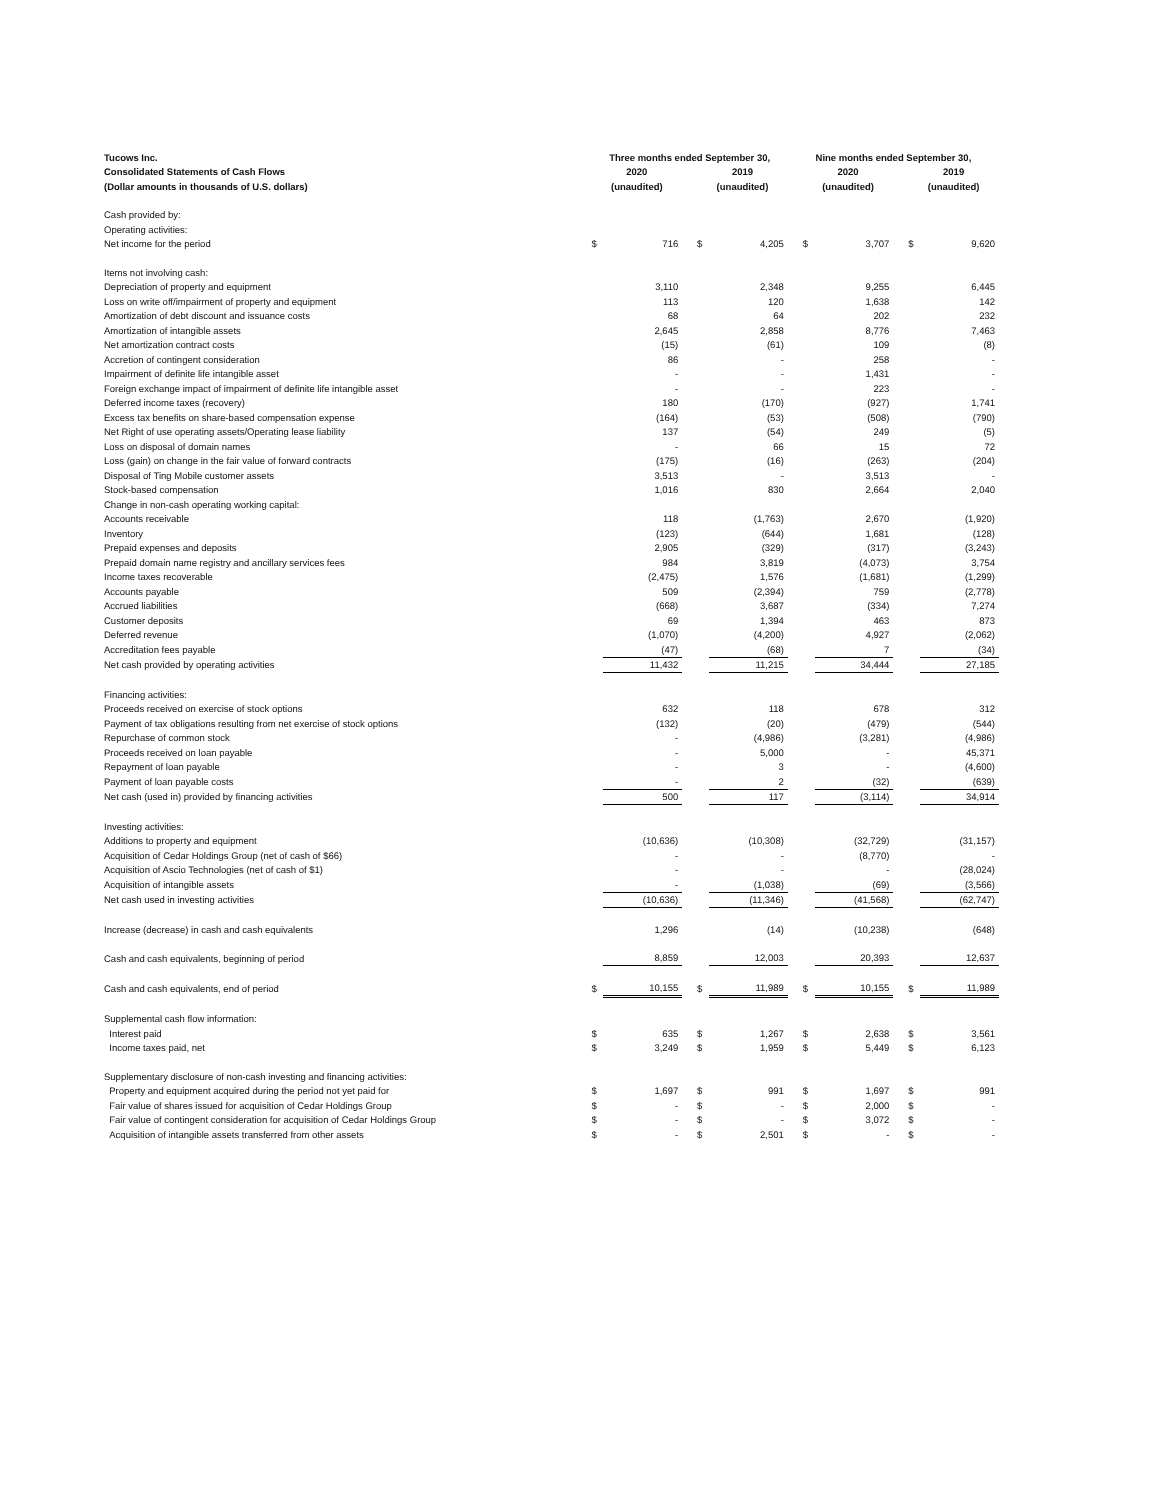| Tucows Inc. | Three months ended September 30, | | | | | Nine months ended September 30, | | | | | |
| --- | --- | --- | --- | --- | --- | --- | --- | --- | --- | --- | --- |
| Consolidated Statements of Cash Flows | 2020 | | | 2019 | | | 2020 | | | 2019 | |
| (Dollar amounts in thousands of U.S. dollars) | (unaudited) | | | (unaudited) | | | (unaudited) | | | (unaudited) | |
| Cash provided by: | | | | | | | | | | | |
| Operating activities: | | | | | | | | | | | |
| Net income for the period | $ | 716 | | $ | 4,205 | | $ | 3,707 | | $ | 9,620 |
| Items not involving cash: | | | | | | | | | | | |
| Depreciation of property and equipment | | 3,110 | | | 2,348 | | | 9,255 | | | 6,445 |
| Loss on write off/impairment of property and equipment | | 113 | | | 120 | | | 1,638 | | | 142 |
| Amortization of debt discount and issuance costs | | 68 | | | 64 | | | 202 | | | 232 |
| Amortization of intangible assets | | 2,645 | | | 2,858 | | | 8,776 | | | 7,463 |
| Net amortization contract costs | | (15) | | | (61) | | | 109 | | | (8) |
| Accretion of contingent consideration | | 86 | | | - | | | 258 | | | - |
| Impairment of definite life intangible asset | | - | | | - | | | 1,431 | | | - |
| Foreign exchange impact of impairment of definite life intangible asset | | - | | | - | | | 223 | | | - |
| Deferred income taxes (recovery) | | 180 | | | (170) | | | (927) | | | 1,741 |
| Excess tax benefits on share-based compensation expense | | (164) | | | (53) | | | (508) | | | (790) |
| Net Right of use operating assets/Operating lease liability | | 137 | | | (54) | | | 249 | | | (5) |
| Loss on disposal of domain names | | - | | | 66 | | | 15 | | | 72 |
| Loss (gain) on change in the fair value of forward contracts | | (175) | | | (16) | | | (263) | | | (204) |
| Disposal of Ting Mobile customer assets | | 3,513 | | | - | | | 3,513 | | | - |
| Stock-based compensation | | 1,016 | | | 830 | | | 2,664 | | | 2,040 |
| Change in non-cash operating working capital: | | | | | | | | | | | |
| Accounts receivable | | 118 | | | (1,763) | | | 2,670 | | | (1,920) |
| Inventory | | (123) | | | (644) | | | 1,681 | | | (128) |
| Prepaid expenses and deposits | | 2,905 | | | (329) | | | (317) | | | (3,243) |
| Prepaid domain name registry and ancillary services fees | | 984 | | | 3,819 | | | (4,073) | | | 3,754 |
| Income taxes recoverable | | (2,475) | | | 1,576 | | | (1,681) | | | (1,299) |
| Accounts payable | | 509 | | | (2,394) | | | 759 | | | (2,778) |
| Accrued liabilities | | (668) | | | 3,687 | | | (334) | | | 7,274 |
| Customer deposits | | 69 | | | 1,394 | | | 463 | | | 873 |
| Deferred revenue | | (1,070) | | | (4,200) | | | 4,927 | | | (2,062) |
| Accreditation fees payable | | (47) | | | (68) | | | 7 | | | (34) |
| Net cash provided by operating activities | | 11,432 | | | 11,215 | | | 34,444 | | | 27,185 |
| Financing activities: | | | | | | | | | | | |
| Proceeds received on exercise of stock options | | 632 | | | 118 | | | 678 | | | 312 |
| Payment of tax obligations resulting from net exercise of stock options | | (132) | | | (20) | | | (479) | | | (544) |
| Repurchase of common stock | | - | | | (4,986) | | | (3,281) | | | (4,986) |
| Proceeds received on loan payable | | - | | | 5,000 | | | - | | | 45,371 |
| Repayment of loan payable | | - | | | 3 | | | - | | | (4,600) |
| Payment of loan payable costs | | - | | | 2 | | | (32) | | | (639) |
| Net cash (used in) provided by financing activities | | 500 | | | 117 | | | (3,114) | | | 34,914 |
| Investing activities: | | | | | | | | | | | |
| Additions to property and equipment | | (10,636) | | | (10,308) | | | (32,729) | | | (31,157) |
| Acquisition of Cedar Holdings Group (net of cash of $66) | | - | | | - | | | (8,770) | | | - |
| Acquisition of Ascio Technologies (net of cash of $1) | | - | | | - | | | - | | | (28,024) |
| Acquisition of intangible assets | | - | | | (1,038) | | | (69) | | | (3,566) |
| Net cash used in investing activities | | (10,636) | | | (11,346) | | | (41,568) | | | (62,747) |
| Increase (decrease) in cash and cash equivalents | | 1,296 | | | (14) | | | (10,238) | | | (648) |
| Cash and cash equivalents, beginning of period | | 8,859 | | | 12,003 | | | 20,393 | | | 12,637 |
| Cash and cash equivalents, end of period | $ | 10,155 | | $ | 11,989 | | $ | 10,155 | | $ | 11,989 |
| Supplemental cash flow information: | | | | | | | | | | | |
| Interest paid | $ | 635 | | $ | 1,267 | | $ | 2,638 | | $ | 3,561 |
| Income taxes paid, net | $ | 3,249 | | $ | 1,959 | | $ | 5,449 | | $ | 6,123 |
| Supplementary disclosure of non-cash investing and financing activities: | | | | | | | | | | | |
| Property and equipment acquired during the period not yet paid for | $ | 1,697 | | $ | 991 | | $ | 1,697 | | $ | 991 |
| Fair value of shares issued for acquisition of Cedar Holdings Group | $ | - | | $ | - | | $ | 2,000 | | $ | - |
| Fair value of contingent consideration for acquisition of Cedar Holdings Group | $ | - | | $ | - | | $ | 3,072 | | $ | - |
| Acquisition of intangible assets transferred from other assets | $ | - | | $ | 2,501 | | $ | - | | $ | - |